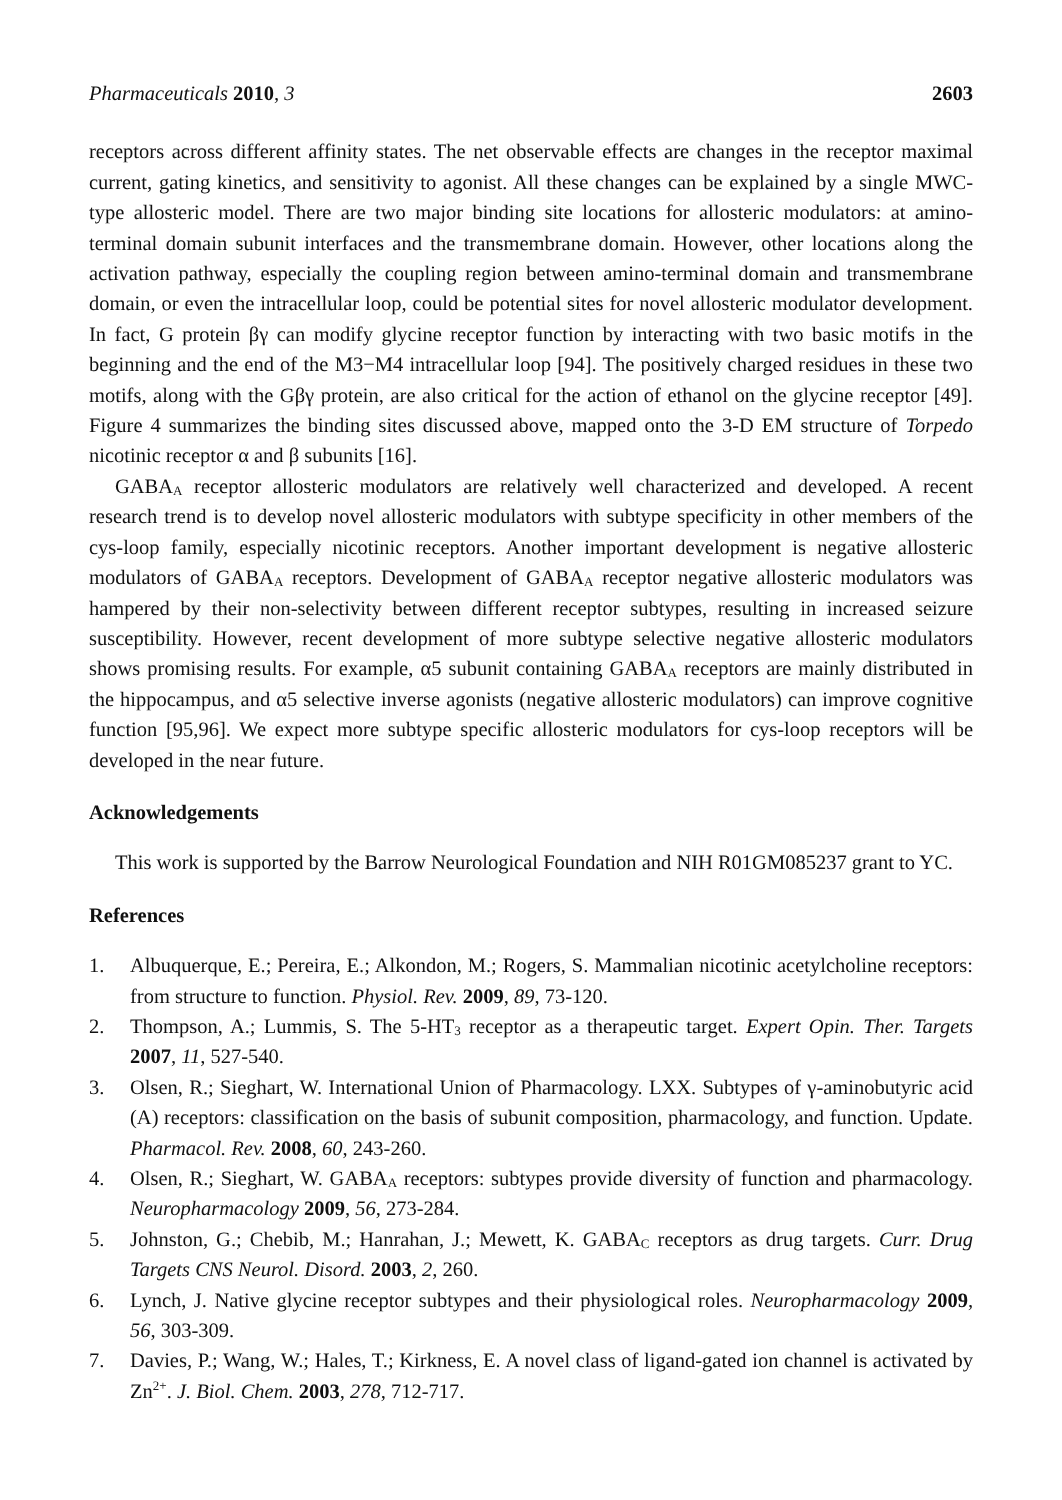Pharmaceuticals 2010, 3 2603
receptors across different affinity states. The net observable effects are changes in the receptor maximal current, gating kinetics, and sensitivity to agonist. All these changes can be explained by a single MWC-type allosteric model. There are two major binding site locations for allosteric modulators: at amino-terminal domain subunit interfaces and the transmembrane domain. However, other locations along the activation pathway, especially the coupling region between amino-terminal domain and transmembrane domain, or even the intracellular loop, could be potential sites for novel allosteric modulator development. In fact, G protein βγ can modify glycine receptor function by interacting with two basic motifs in the beginning and the end of the M3−M4 intracellular loop [94]. The positively charged residues in these two motifs, along with the Gβγ protein, are also critical for the action of ethanol on the glycine receptor [49]. Figure 4 summarizes the binding sites discussed above, mapped onto the 3-D EM structure of Torpedo nicotinic receptor α and β subunits [16].
GABA<sub>A</sub> receptor allosteric modulators are relatively well characterized and developed. A recent research trend is to develop novel allosteric modulators with subtype specificity in other members of the cys-loop family, especially nicotinic receptors. Another important development is negative allosteric modulators of GABA<sub>A</sub> receptors. Development of GABA<sub>A</sub> receptor negative allosteric modulators was hampered by their non-selectivity between different receptor subtypes, resulting in increased seizure susceptibility. However, recent development of more subtype selective negative allosteric modulators shows promising results. For example, α5 subunit containing GABA<sub>A</sub> receptors are mainly distributed in the hippocampus, and α5 selective inverse agonists (negative allosteric modulators) can improve cognitive function [95,96]. We expect more subtype specific allosteric modulators for cys-loop receptors will be developed in the near future.
Acknowledgements
This work is supported by the Barrow Neurological Foundation and NIH R01GM085237 grant to YC.
References
1. Albuquerque, E.; Pereira, E.; Alkondon, M.; Rogers, S. Mammalian nicotinic acetylcholine receptors: from structure to function. Physiol. Rev. 2009, 89, 73-120.
2. Thompson, A.; Lummis, S. The 5-HT<sub>3</sub> receptor as a therapeutic target. Expert Opin. Ther. Targets 2007, 11, 527-540.
3. Olsen, R.; Sieghart, W. International Union of Pharmacology. LXX. Subtypes of γ-aminobutyric acid (A) receptors: classification on the basis of subunit composition, pharmacology, and function. Update. Pharmacol. Rev. 2008, 60, 243-260.
4. Olsen, R.; Sieghart, W. GABA<sub>A</sub> receptors: subtypes provide diversity of function and pharmacology. Neuropharmacology 2009, 56, 273-284.
5. Johnston, G.; Chebib, M.; Hanrahan, J.; Mewett, K. GABA<sub>C</sub> receptors as drug targets. Curr. Drug Targets CNS Neurol. Disord. 2003, 2, 260.
6. Lynch, J. Native glycine receptor subtypes and their physiological roles. Neuropharmacology 2009, 56, 303-309.
7. Davies, P.; Wang, W.; Hales, T.; Kirkness, E. A novel class of ligand-gated ion channel is activated by Zn<sup>2+</sup>. J. Biol. Chem. 2003, 278, 712-717.